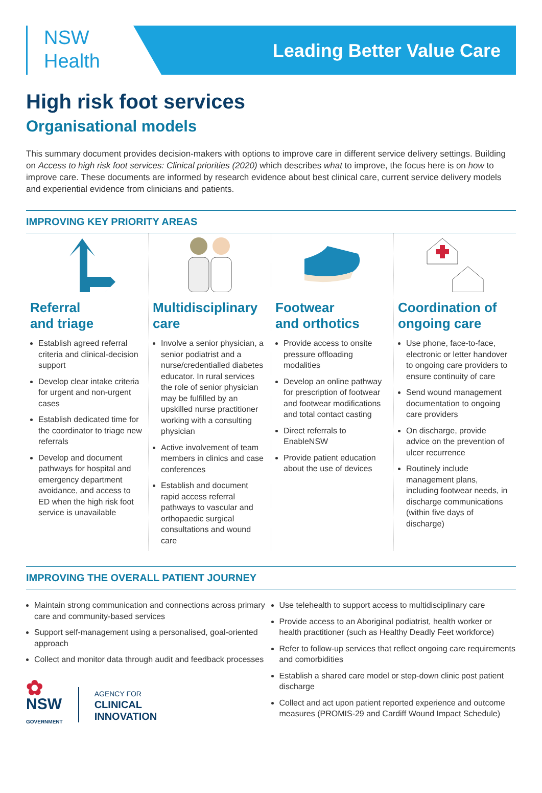NSW
Health
Leading Better Value Care
High risk foot services
Organisational models
This summary document provides decision-makers with options to improve care in different service delivery settings. Building on Access to high risk foot services: Clinical priorities (2020) which describes what to improve, the focus here is on how to improve care. These documents are informed by research evidence about best clinical care, current service delivery models and experiential evidence from clinicians and patients.
IMPROVING KEY PRIORITY AREAS
Referral
and triage
Establish agreed referral criteria and clinical-decision support
Develop clear intake criteria for urgent and non-urgent cases
Establish dedicated time for the coordinator to triage new referrals
Develop and document pathways for hospital and emergency department avoidance, and access to ED when the high risk foot service is unavailable
Multidisciplinary care
Involve a senior physician, a senior podiatrist and a nurse/credentialled diabetes educator. In rural services the role of senior physician may be fulfilled by an upskilled nurse practitioner working with a consulting physician
Active involvement of team members in clinics and case conferences
Establish and document rapid access referral pathways to vascular and orthopaedic surgical consultations and wound care
Footwear
and orthotics
Provide access to onsite pressure offloading modalities
Develop an online pathway for prescription of footwear and footwear modifications and total contact casting
Direct referrals to EnableNSW
Provide patient education about the use of devices
Coordination of ongoing care
Use phone, face-to-face, electronic or letter handover to ongoing care providers to ensure continuity of care
Send wound management documentation to ongoing care providers
On discharge, provide advice on the prevention of ulcer recurrence
Routinely include management plans, including footwear needs, in discharge communications (within five days of discharge)
IMPROVING THE OVERALL PATIENT JOURNEY
Maintain strong communication and connections across primary care and community-based services
Support self-management using a personalised, goal-oriented approach
Collect and monitor data through audit and feedback processes
✿
NSW
GOVERNMENT
AGENCY FOR
CLINICAL
INNOVATION
Use telehealth to support access to multidisciplinary care
Provide access to an Aboriginal podiatrist, health worker or health practitioner (such as Healthy Deadly Feet workforce)
Refer to follow-up services that reflect ongoing care requirements and comorbidities
Establish a shared care model or step-down clinic post patient discharge
Collect and act upon patient reported experience and outcome measures (PROMIS-29 and Cardiff Wound Impact Schedule)